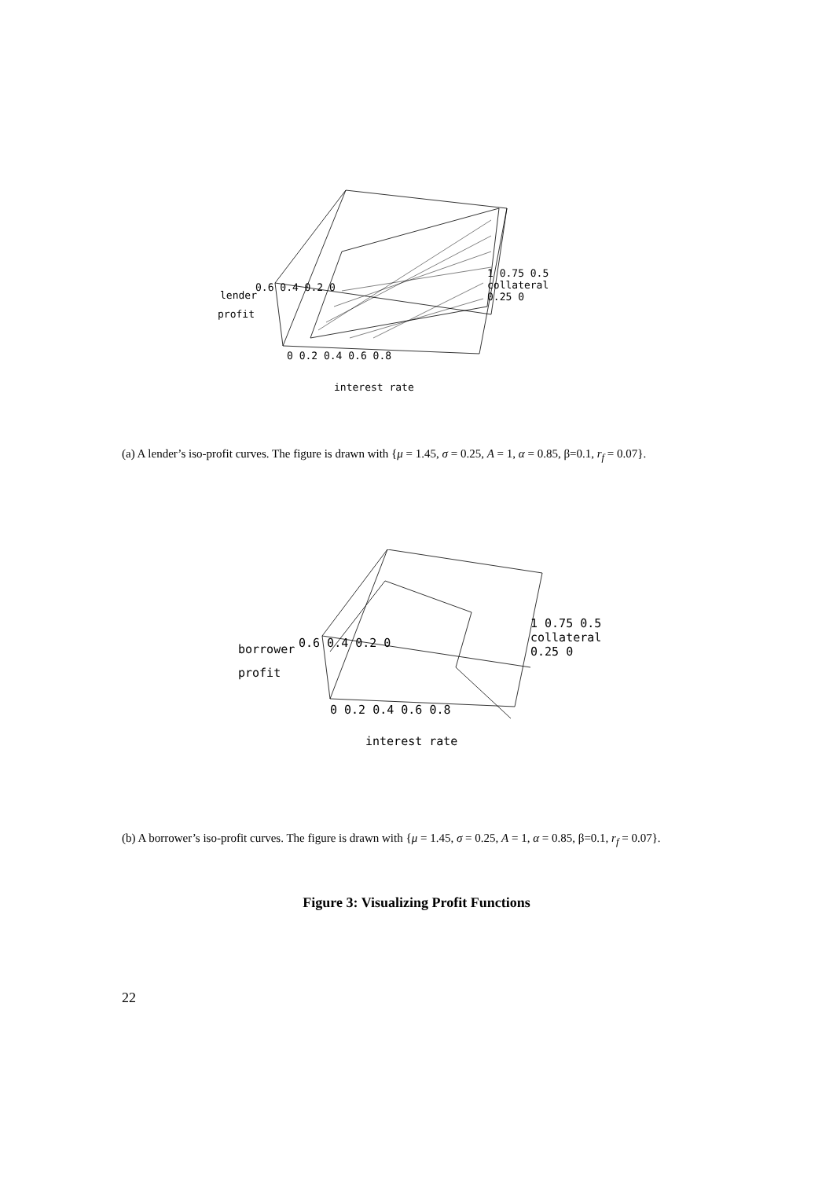lender
profit
0.6 0.4 0.2 0
1 0.75 0.5 collateral 0.25 0
0 0.2 0.4 0.6 0.8
interest rate
(a) A lender’s iso-profit curves. The figure is drawn with {μ = 1.45, σ = 0.25, A = 1, α = 0.85, β=0.1, r<sub>f</sub> = 0.07}.
borrower
profit
0.6 0.4 0.2 0
1 0.75 0.5 collateral 0.25 0
0 0.2 0.4 0.6 0.8
interest rate
(b) A borrower’s iso-profit curves. The figure is drawn with {μ = 1.45, σ = 0.25, A = 1, α = 0.85, β=0.1, r<sub>f</sub> = 0.07}.
Figure 3: Visualizing Profit Functions
22